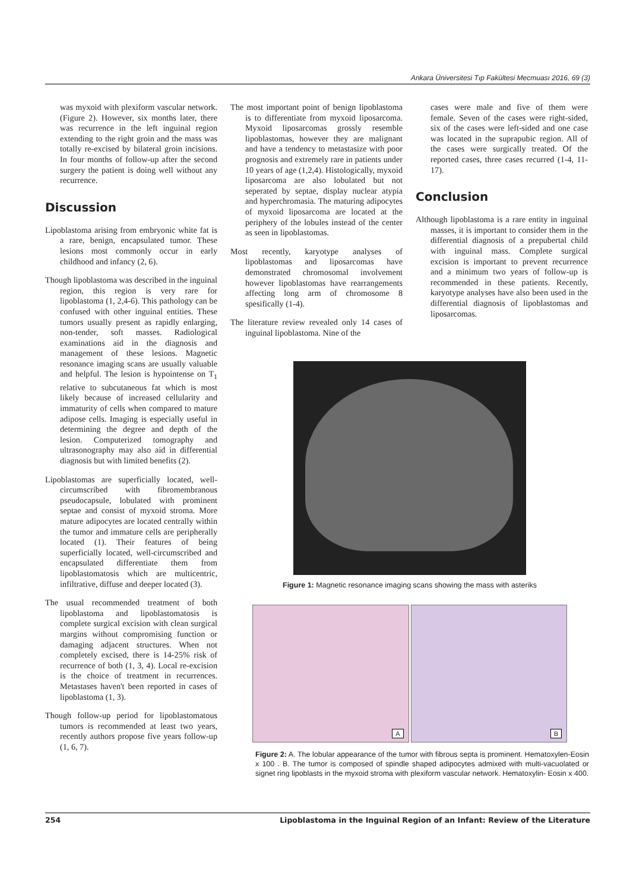Ankara Üniversitesi Tıp Fakültesi Mecmuası 2016, 69 (3)
was myxoid with plexiform vascular network. (Figure 2). However, six months later, there was recurrence in the left inguinal region extending to the right groin and the mass was totally re-excised by bilateral groin incisions. In four months of follow-up after the second surgery the patient is doing well without any recurrence.
Discussion
Lipoblastoma arising from embryonic white fat is a rare, benign, encapsulated tumor. These lesions most commonly occur in early childhood and infancy (2, 6).
Though lipoblastoma was described in the inguinal region, this region is very rare for lipoblastoma (1, 2,4-6). This pathology can be confused with other inguinal entities. These tumors usually present as rapidly enlarging, non-tender, soft masses. Radiological examinations aid in the diagnosis and management of these lesions. Magnetic resonance imaging scans are usually valuable and helpful. The lesion is hypointense on T<sub>1</sub> relative to subcutaneous fat which is most likely because of increased cellularity and immaturity of cells when compared to mature adipose cells. Imaging is especially useful in determining the degree and depth of the lesion. Computerized tomography and ultrasonography may also aid in differential diagnosis but with limited benefits (2).
Lipoblastomas are superficially located, well-circumscribed with fibromembranous pseudocapsule, lobulated with prominent septae and consist of myxoid stroma. More mature adipocytes are located centrally within the tumor and immature cells are peripherally located (1). Their features of being superficially located, well-circumscribed and encapsulated differentiate them from lipoblastomatosis which are multicentric, infiltrative, diffuse and deeper located (3).
The usual recommended treatment of both lipoblastoma and lipoblastomatosis is complete surgical excision with clean surgical margins without compromising function or damaging adjacent structures. When not completely excised, there is 14-25% risk of recurrence of both (1, 3, 4). Local re-excision is the choice of treatment in recurrences. Metastases haven't been reported in cases of lipoblastoma (1, 3).
Though follow-up period for lipoblastomatous tumors is recommended at least two years, recently authors propose five years follow-up (1, 6, 7).
The most important point of benign lipoblastoma is to differentiate from myxoid liposarcoma. Myxoid liposarcomas grossly resemble lipoblastomas, however they are malignant and have a tendency to metastasize with poor prognosis and extremely rare in patients under 10 years of age (1,2,4). Histologically, myxoid liposarcoma are also lobulated but not seperated by septae, display nuclear atypia and hyperchromasia. The maturing adipocytes of myxoid liposarcoma are located at the periphery of the lobules instead of the center as seen in lipoblastomas.
Most recently, karyotype analyses of lipoblastomas and liposarcomas have demonstrated chromosomal involvement however lipoblastomas have rearrangements affecting long arm of chromosome 8 spesifically (1-4).
The literature review revealed only 14 cases of inguinal lipoblastoma. Nine of the
cases were male and five of them were female. Seven of the cases were right-sided, six of the cases were left-sided and one case was located in the suprapubic region. All of the cases were surgically treated. Of the reported cases, three cases recurred (1-4, 11-17).
Conclusion
Although lipoblastoma is a rare entity in inguinal masses, it is important to consider them in the differential diagnosis of a prepubertal child with inguinal mass. Complete surgical excision is important to prevent recurrence and a minimum two years of follow-up is recommended in these patients. Recently, karyotype analyses have also been used in the differential diagnosis of lipoblastomas and liposarcomas.
Figure 1: Magnetic resonance imaging scans showing the mass with asteriks
A
B
Figure 2: A. The lobular appearance of the tumor with fibrous septa is prominent. Hematoxylen-Eosin x 100 . B. The tumor is composed of spindle shaped adipocytes admixed with multi-vacuolated or signet ring lipoblasts in the myxoid stroma with plexiform vascular network. Hematoxylin- Eosin x 400.
254 Lipoblastoma in the Inguinal Region of an Infant: Review of the Literature